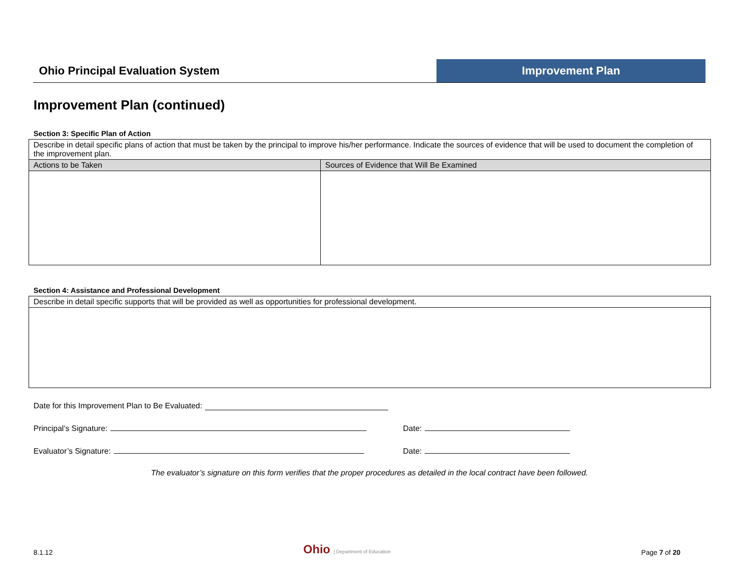Ohio Principal Evaluation System
Improvement Plan
Improvement Plan (continued)
Section 3: Specific Plan of Action
| Describe in detail specific plans of action that must be taken by the principal to improve his/her performance. Indicate the sources of evidence that will be used to document the completion of the improvement plan. | |
| Actions to be Taken | Sources of Evidence that Will Be Examined |
Section 4: Assistance and Professional Development
| Describe in detail specific supports that will be provided as well as opportunities for professional development. |
Date for this Improvement Plan to Be Evaluated:
Principal’s Signature: Date:
Evaluator’s Signature: Date:
The evaluator’s signature on this form verifies that the proper procedures as detailed in the local contract have been followed.
8.1.12 Ohio | Department of Education Page 7 of 20